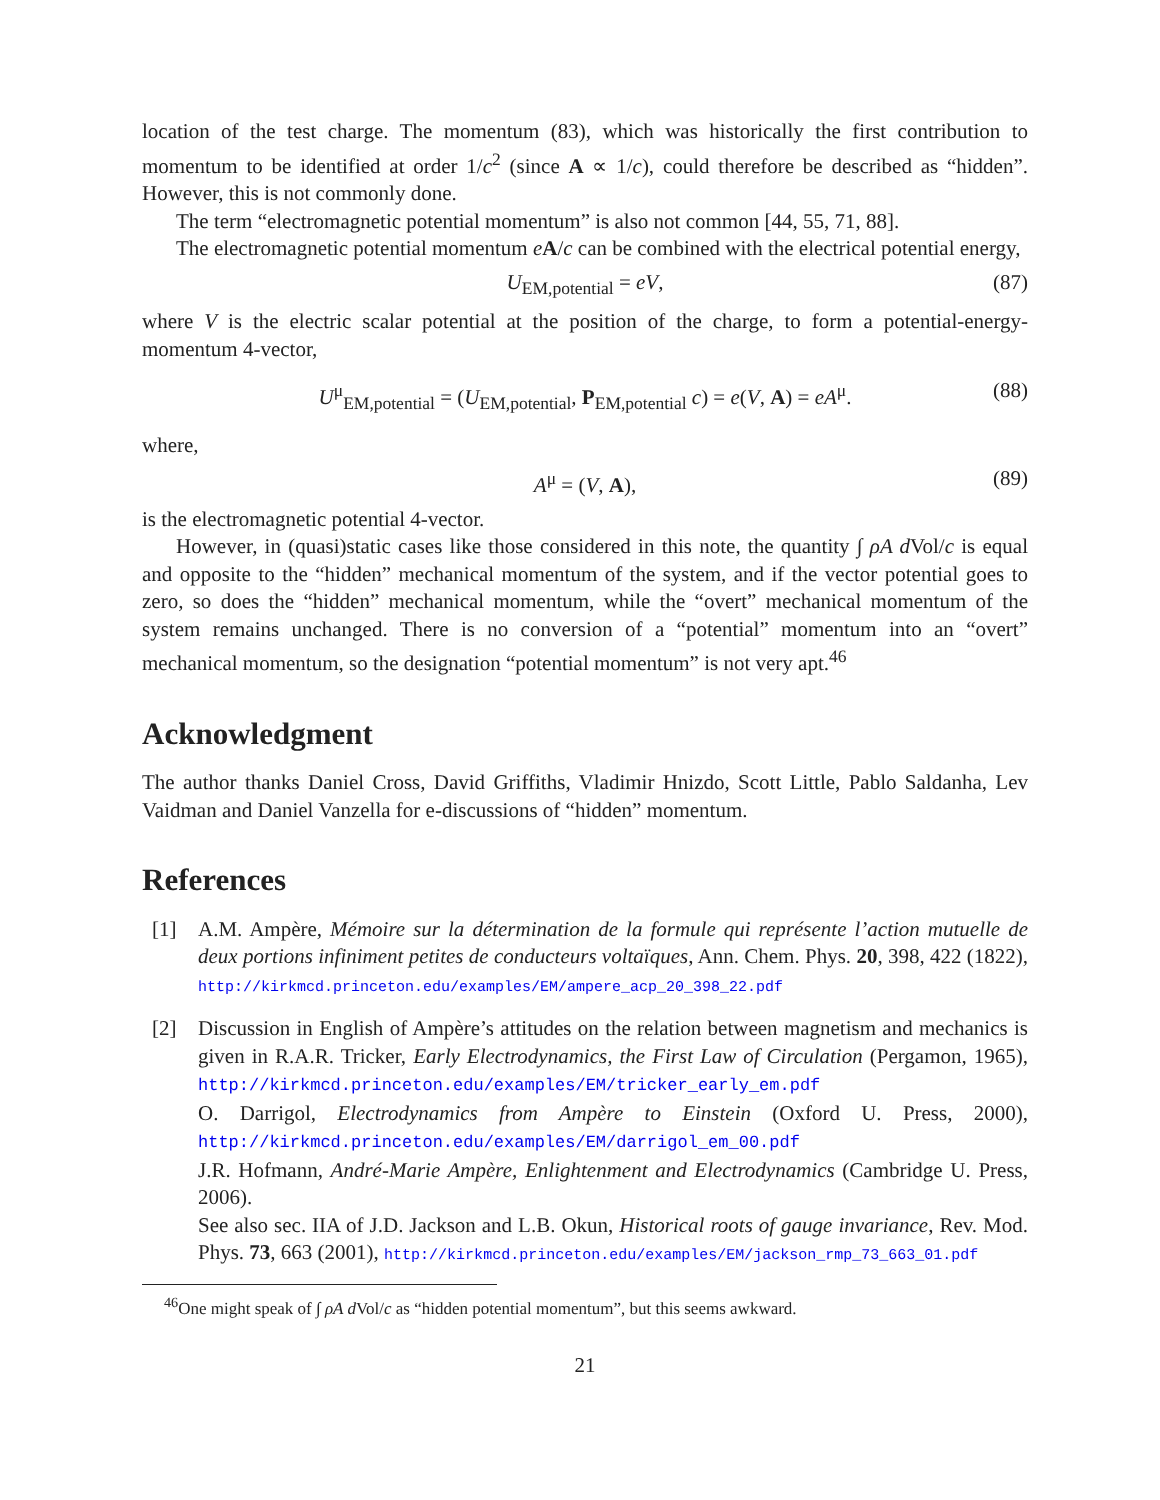location of the test charge. The momentum (83), which was historically the first contribution to momentum to be identified at order 1/c<sup>2</sup> (since A ∝ 1/c), could therefore be described as “hidden”. However, this is not commonly done.
The term “electromagnetic potential momentum” is also not common [44, 55, 71, 88].
The electromagnetic potential momentum eA/c can be combined with the electrical potential energy,
U<sub>EM,potential</sub> = eV, (87)
where V is the electric scalar potential at the position of the charge, to form a potential-energy-momentum 4-vector,
U<sup>μ</sup><sub>EM,potential</sub> = (U<sub>EM,potential</sub>, P<sub>EM,potential</sub> c) = e(V, A) = eA<sup>μ</sup>. (88)
where,
A<sup>μ</sup> = (V, A), (89)
is the electromagnetic potential 4-vector.
However, in (quasi)static cases like those considered in this note, the quantity ∫ ρA d Vol/c is equal and opposite to the “hidden” mechanical momentum of the system, and if the vector potential goes to zero, so does the “hidden” mechanical momentum, while the “overt” mechanical momentum of the system remains unchanged. There is no conversion of a “potential” momentum into an “overt” mechanical momentum, so the designation “potential momentum” is not very apt.<sup>46</sup>
Acknowledgment
The author thanks Daniel Cross, David Griffiths, Vladimir Hnizdo, Scott Little, Pablo Saldanha, Lev Vaidman and Daniel Vanzella for e-discussions of “hidden” momentum.
References
[1] A.M. Ampère, Mémoire sur la détermination de la formule qui représente l’action mutuelle de deux portions infiniment petites de conducteurs voltaïques, Ann. Chem. Phys. 20, 398, 422 (1822), http://kirkmcd.princeton.edu/examples/EM/ampere_acp_20_398_22.pdf
[2] Discussion in English of Ampère’s attitudes on the relation between magnetism and mechanics is given in R.A.R. Tricker, Early Electrodynamics, the First Law of Circulation (Pergamon, 1965), http://kirkmcd.princeton.edu/examples/EM/tricker_early_em.pdf
O. Darrigol, Electrodynamics from Ampère to Einstein (Oxford U. Press, 2000), http://kirkmcd.princeton.edu/examples/EM/darrigol_em_00.pdf
J.R. Hofmann, André-Marie Ampère, Enlightenment and Electrodynamics (Cambridge U. Press, 2006).
See also sec. IIA of J.D. Jackson and L.B. Okun, Historical roots of gauge invariance, Rev. Mod. Phys. 73, 663 (2001), http://kirkmcd.princeton.edu/examples/EM/jackson_rmp_73_663_01.pdf
<sup>46</sup> One might speak of ∫ ρA d Vol/c as “hidden potential momentum”, but this seems awkward.
21